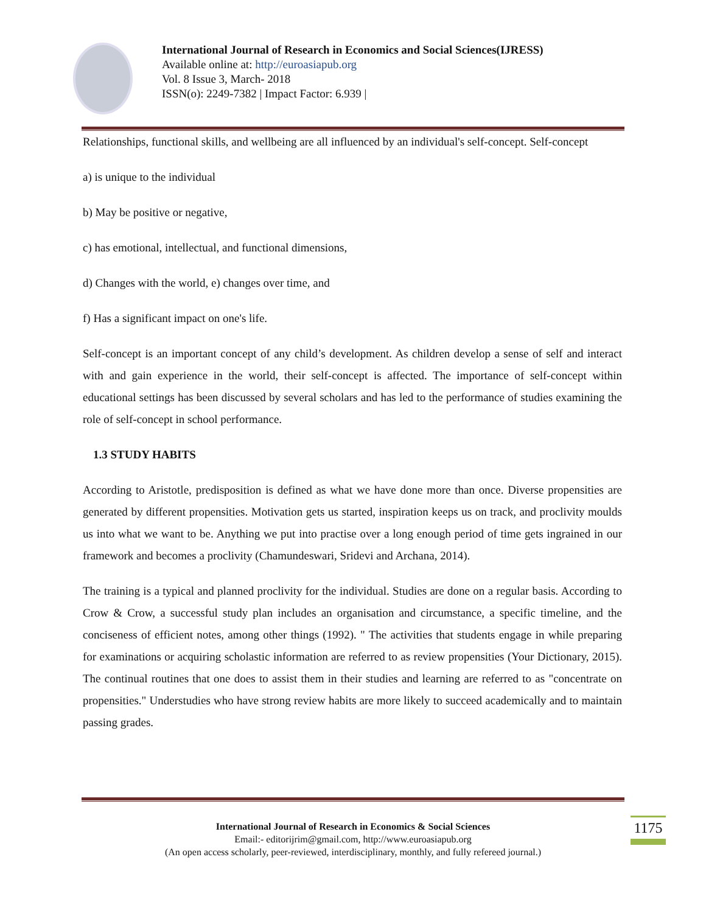International Journal of Research in Economics and Social Sciences(IJRESS)
Available online at: http://euroasiapub.org
Vol. 8 Issue 3, March- 2018
ISSN(o): 2249-7382 | Impact Factor: 6.939 |
Relationships, functional skills, and wellbeing are all influenced by an individual's self-concept. Self-concept
a) is unique to the individual
b) May be positive or negative,
c) has emotional, intellectual, and functional dimensions,
d) Changes with the world, e) changes over time, and
f) Has a significant impact on one's life.
Self-concept is an important concept of any child’s development. As children develop a sense of self and interact with and gain experience in the world, their self-concept is affected. The importance of self-concept within educational settings has been discussed by several scholars and has led to the performance of studies examining the role of self-concept in school performance.
1.3 STUDY HABITS
According to Aristotle, predisposition is defined as what we have done more than once. Diverse propensities are generated by different propensities. Motivation gets us started, inspiration keeps us on track, and proclivity moulds us into what we want to be. Anything we put into practise over a long enough period of time gets ingrained in our framework and becomes a proclivity (Chamundeswari, Sridevi and Archana, 2014).
The training is a typical and planned proclivity for the individual. Studies are done on a regular basis. According to Crow & Crow, a successful study plan includes an organisation and circumstance, a specific timeline, and the conciseness of efficient notes, among other things (1992). " The activities that students engage in while preparing for examinations or acquiring scholastic information are referred to as review propensities (Your Dictionary, 2015). The continual routines that one does to assist them in their studies and learning are referred to as "concentrate on propensities." Understudies who have strong review habits are more likely to succeed academically and to maintain passing grades.
International Journal of Research in Economics & Social Sciences
Email:- editorijrim@gmail.com, http://www.euroasiapub.org
(An open access scholarly, peer-reviewed, interdisciplinary, monthly, and fully refereed journal.)
1175